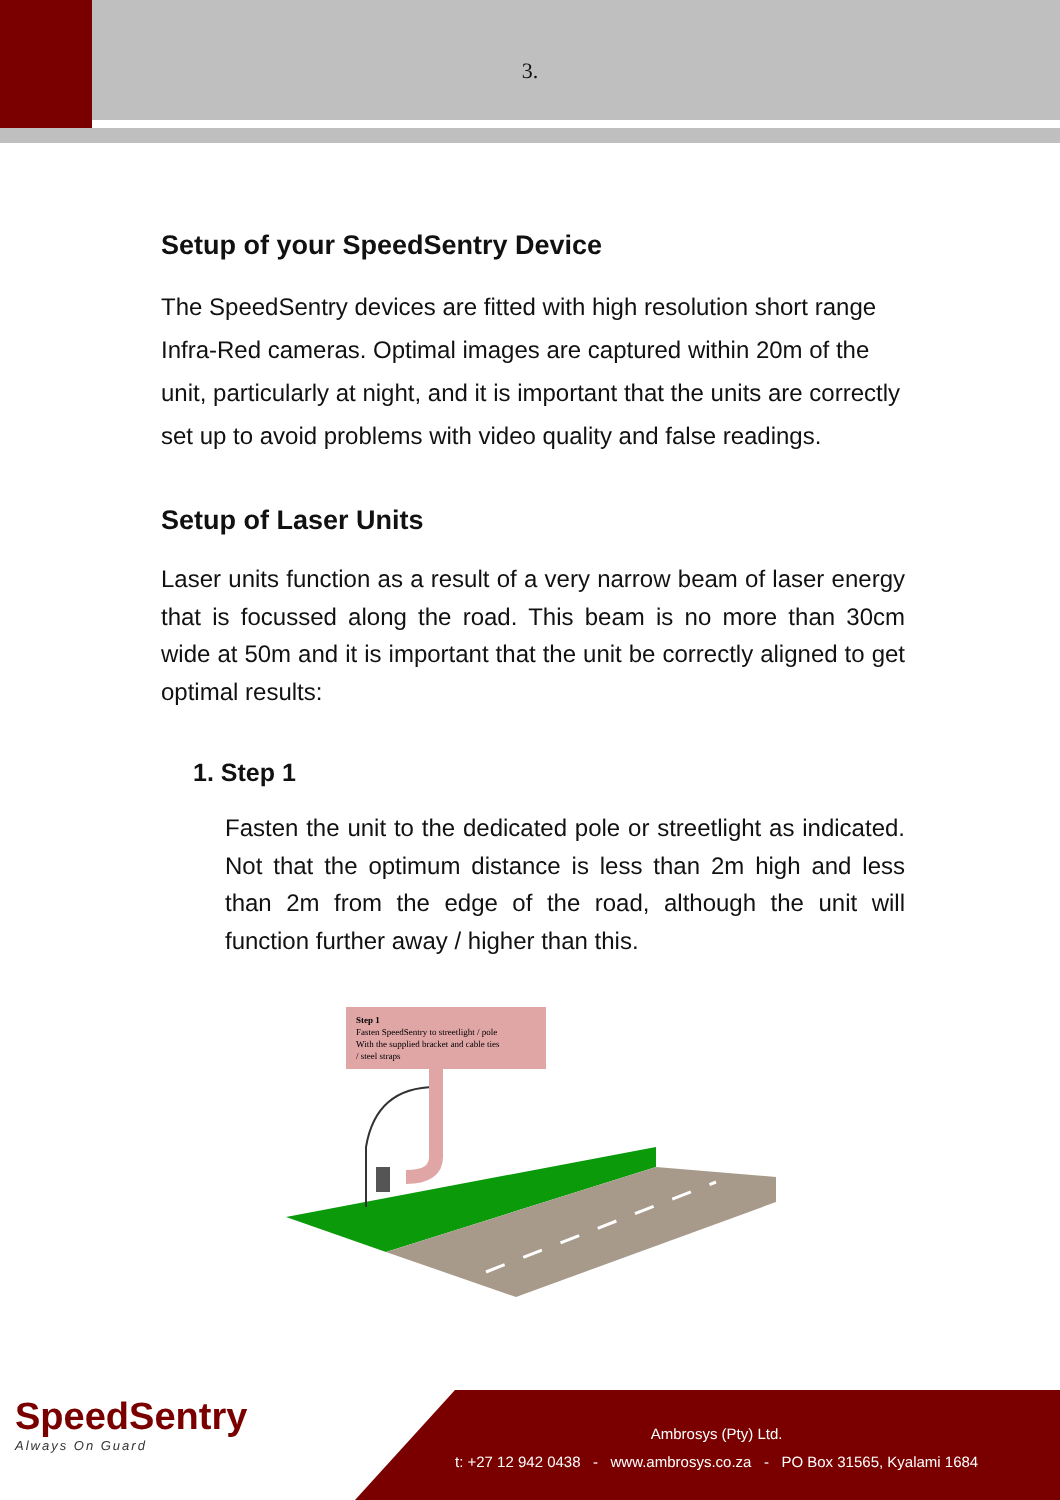3.
Setup of your SpeedSentry Device
The SpeedSentry devices are fitted with high resolution short range Infra-Red cameras. Optimal images are captured within 20m of the unit, particularly at night, and it is important that the units are correctly set up to avoid problems with video quality and false readings.
Setup of Laser Units
Laser units function as a result of a very narrow beam of laser energy that is focussed along the road. This beam is no more than 30cm wide at 50m and it is important that the unit be correctly aligned to get optimal results:
1. Step 1
Fasten the unit to the dedicated pole or streetlight as indicated. Not that the optimum distance is less than 2m high and less than 2m from the edge of the road, although the unit will function further away / higher than this.
Step 1
Fasten SpeedSentry to streetlight / pole
With the supplied bracket and cable ties
/ steel straps
SpeedSentry
Always On Guard
Ambrosys (Pty) Ltd.
t: +27 12 942 0438 - www.ambrosys.co.za - PO Box 31565, Kyalami 1684